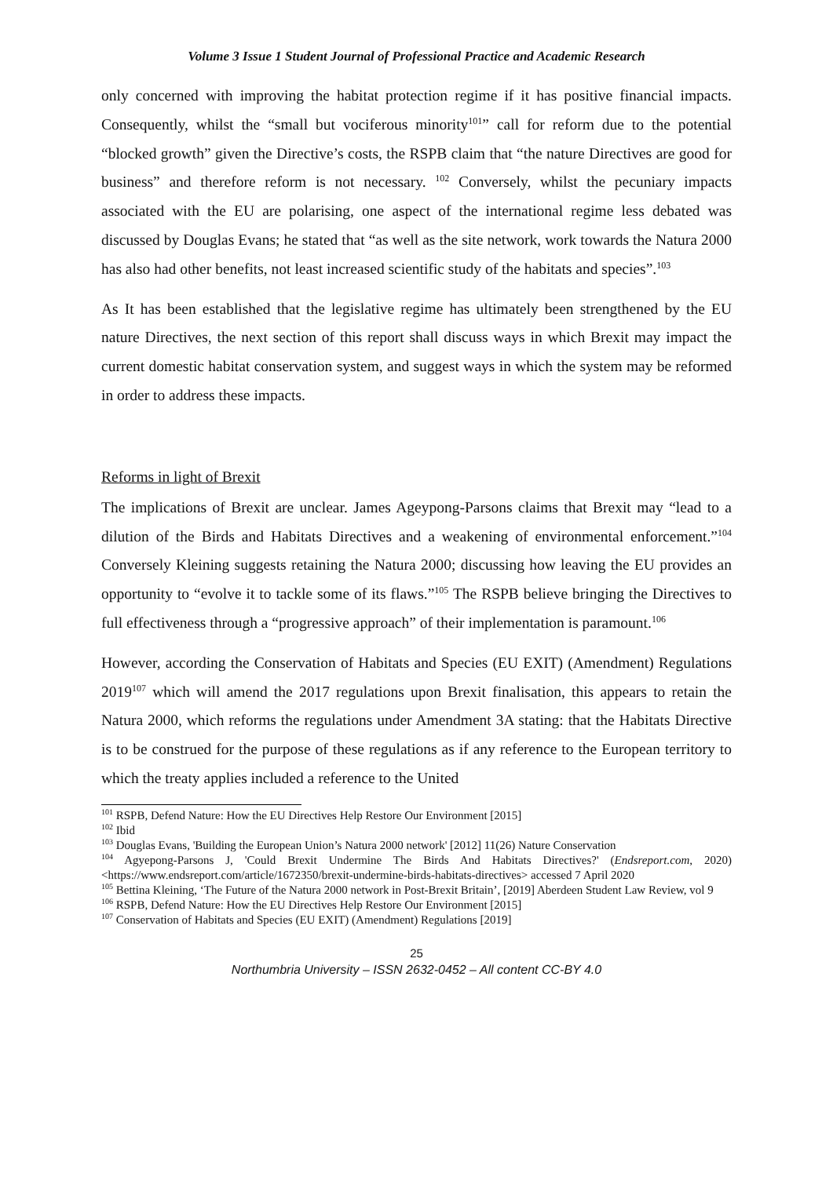Volume 3 Issue 1 Student Journal of Professional Practice and Academic Research
only concerned with improving the habitat protection regime if it has positive financial impacts. Consequently, whilst the “small but vociferous minority<sup>101</sup>” call for reform due to the potential “blocked growth” given the Directive’s costs, the RSPB claim that “the nature Directives are good for business” and therefore reform is not necessary. <sup>102</sup> Conversely, whilst the pecuniary impacts associated with the EU are polarising, one aspect of the international regime less debated was discussed by Douglas Evans; he stated that “as well as the site network, work towards the Natura 2000 has also had other benefits, not least increased scientific study of the habitats and species”.<sup>103</sup>
As It has been established that the legislative regime has ultimately been strengthened by the EU nature Directives, the next section of this report shall discuss ways in which Brexit may impact the current domestic habitat conservation system, and suggest ways in which the system may be reformed in order to address these impacts.
Reforms in light of Brexit
The implications of Brexit are unclear. James Ageypong-Parsons claims that Brexit may “lead to a dilution of the Birds and Habitats Directives and a weakening of environmental enforcement.”<sup>104</sup> Conversely Kleining suggests retaining the Natura 2000; discussing how leaving the EU provides an opportunity to “evolve it to tackle some of its flaws.”<sup>105</sup> The RSPB believe bringing the Directives to full effectiveness through a “progressive approach” of their implementation is paramount.<sup>106</sup>
However, according the Conservation of Habitats and Species (EU EXIT) (Amendment) Regulations 2019<sup>107</sup> which will amend the 2017 regulations upon Brexit finalisation, this appears to retain the Natura 2000, which reforms the regulations under Amendment 3A stating: that the Habitats Directive is to be construed for the purpose of these regulations as if any reference to the European territory to which the treaty applies included a reference to the United
<sup>101</sup> RSPB, Defend Nature: How the EU Directives Help Restore Our Environment [2015]
<sup>102</sup> Ibid
<sup>103</sup> Douglas Evans, 'Building the European Union’s Natura 2000 network' [2012] 11(26) Nature Conservation
<sup>104</sup> Agyepong-Parsons J, 'Could Brexit Undermine The Birds And Habitats Directives?' (Endsreport.com, 2020) <https://www.endsreport.com/article/1672350/brexit-undermine-birds-habitats-directives> accessed 7 April 2020
<sup>105</sup> Bettina Kleining, ‘The Future of the Natura 2000 network in Post-Brexit Britain’, [2019] Aberdeen Student Law Review, vol 9
<sup>106</sup> RSPB, Defend Nature: How the EU Directives Help Restore Our Environment [2015]
<sup>107</sup> Conservation of Habitats and Species (EU EXIT) (Amendment) Regulations [2019]
25
Northumbria University – ISSN 2632-0452 – All content CC-BY 4.0